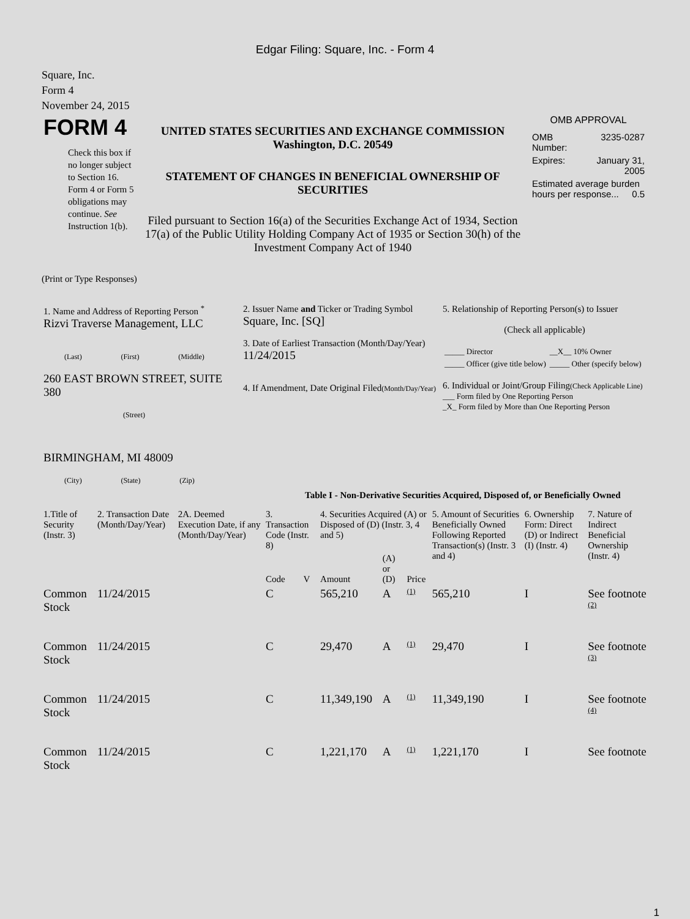Edgar Filing: Square, Inc. - Form 4
Square, Inc.
Form 4
November 24, 2015
| FORM 4 Check this box if no longer subject to Section 16. Form 4 or Form 5 obligations may continue. See Instruction 1(b). | UNITED STATES SECURITIES AND EXCHANGE COMMISSION Washington, D.C. 20549 STATEMENT OF CHANGES IN BENEFICIAL OWNERSHIP OF SECURITIES Filed pursuant to Section 16(a) of the Securities Exchange Act of 1934, Section 17(a) of the Public Utility Holding Company Act of 1935 or Section 30(h) of the Investment Company Act of 1940 | OMB APPROVAL / OMB Number: / 3235-0287 / / Expires: / January 31, 2005 / / Estimated average burden hours per response... 0.5 / / |
(Print or Type Responses)
| 1. Name and Address of Reporting Person <sup>*</sup> Rizvi Traverse Management, LLC (Last) (First) (Middle) 260 EAST BROWN STREET, SUITE 380 (Street) BIRMINGHAM, MI 48009 (City) (State) (Zip) | 2. Issuer Name and Ticker or Trading Symbol Square, Inc. [SQ] 3. Date of Earliest Transaction (Month/Day/Year) 11/24/2015 4. If Amendment, Date Original Filed (Month/Day/Year) | 5. Relationship of Reporting Person(s) to Issuer (Check all applicable) / _____ Director / __X__ 10% Owner / / _____ Officer (give title below) / _____ Other (specify below) / 6. Individual or Joint/Group Filing (Check Applicable Line) ___ Form filed by One Reporting Person _X_ Form filed by More than One Reporting Person |
Table I - Non-Derivative Securities Acquired, Disposed of, or Beneficially Owned
| 1.Title of Security (Instr. 3) | 2. Transaction Date (Month/Day/Year) | 2A. Deemed Execution Date, if any (Month/Day/Year) | 3. Transaction Code (Instr. 8) | | 4. Securities Acquired (A) or Disposed of (D) (Instr. 3, 4 and 5) | | | 5. Amount of Securities Beneficially Owned Following Reported Transaction(s) (Instr. 3 and 4) | 6. Ownership Form: Direct (D) or Indirect (I) (Instr. 4) | 7. Nature of Indirect Beneficial Ownership (Instr. 4) |
| --- | --- | --- | --- | --- | --- | --- | --- | --- | --- | --- |
| | | | Code | V | Amount | (A) or (D) | Price | | | |
| Common Stock | 11/24/2015 | | C | | 565,210 | A | (1) | 565,210 | I | See footnote <sup>(2)</sup> |
| Common Stock | 11/24/2015 | | C | | 29,470 | A | (1) | 29,470 | I | See footnote <sup>(3)</sup> |
| Common Stock | 11/24/2015 | | C | | 11,349,190 | A | (1) | 11,349,190 | I | See footnote <sup>(4)</sup> |
| Common Stock | 11/24/2015 | | C | | 1,221,170 | A | (1) | 1,221,170 | I | See footnote |
1